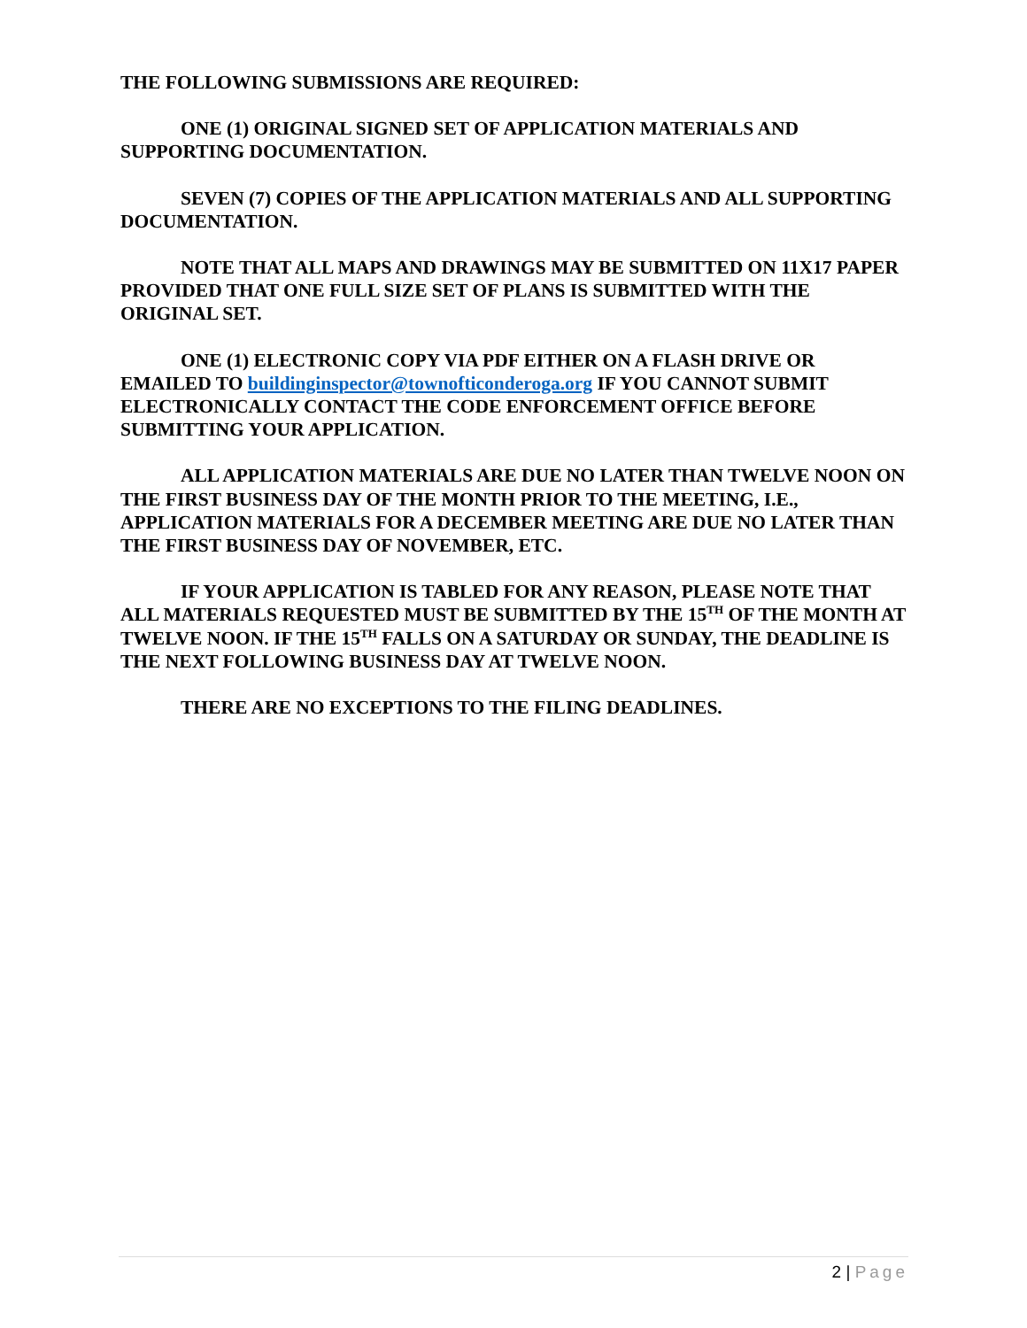THE FOLLOWING SUBMISSIONS ARE REQUIRED:
ONE (1) ORIGINAL SIGNED SET OF APPLICATION MATERIALS AND SUPPORTING DOCUMENTATION.
SEVEN (7) COPIES OF THE APPLICATION MATERIALS AND ALL SUPPORTING DOCUMENTATION.
NOTE THAT ALL MAPS AND DRAWINGS MAY BE SUBMITTED ON 11X17 PAPER PROVIDED THAT ONE FULL SIZE SET OF PLANS IS SUBMITTED WITH THE ORIGINAL SET.
ONE (1) ELECTRONIC COPY VIA PDF EITHER ON A FLASH DRIVE OR EMAILED TO buildinginspector@townofticonderoga.org IF YOU CANNOT SUBMIT ELECTRONICALLY CONTACT THE CODE ENFORCEMENT OFFICE BEFORE SUBMITTING YOUR APPLICATION.
ALL APPLICATION MATERIALS ARE DUE NO LATER THAN TWELVE NOON ON THE FIRST BUSINESS DAY OF THE MONTH PRIOR TO THE MEETING, I.E., APPLICATION MATERIALS FOR A DECEMBER MEETING ARE DUE NO LATER THAN THE FIRST BUSINESS DAY OF NOVEMBER, ETC.
IF YOUR APPLICATION IS TABLED FOR ANY REASON, PLEASE NOTE THAT ALL MATERIALS REQUESTED MUST BE SUBMITTED BY THE 15<sup>TH</sup> OF THE MONTH AT TWELVE NOON. IF THE 15<sup>TH</sup> FALLS ON A SATURDAY OR SUNDAY, THE DEADLINE IS THE NEXT FOLLOWING BUSINESS DAY AT TWELVE NOON.
THERE ARE NO EXCEPTIONS TO THE FILING DEADLINES.
2 | Page